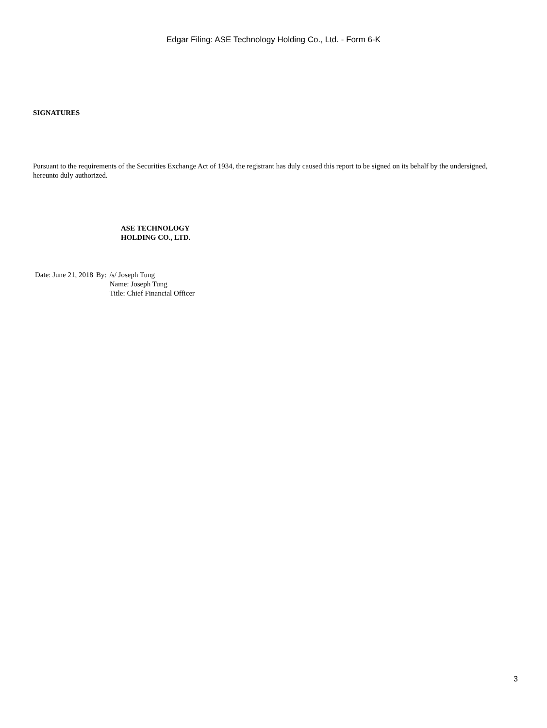Edgar Filing: ASE Technology Holding Co., Ltd. - Form 6-K
SIGNATURES
Pursuant to the requirements of the Securities Exchange Act of 1934, the registrant has duly caused this report to be signed on its behalf by the undersigned, hereunto duly authorized.
ASE TECHNOLOGY
HOLDING CO., LTD.
| Date: June 21, 2018 | By: | /s/ Joseph Tung |
| | | Name: Joseph Tung |
| | | Title: Chief Financial Officer |
3